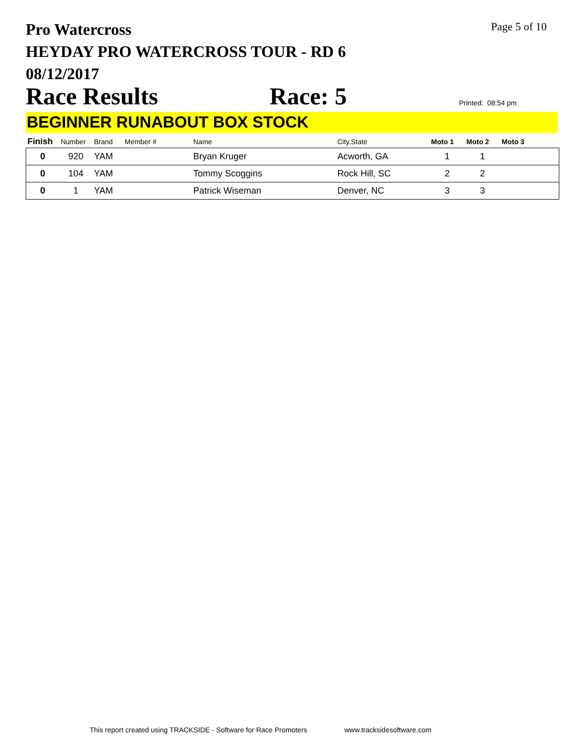Pro Watercross
HEYDAY PRO WATERCROSS TOUR - RD 6
08/12/2017
Page 5 of 10
Race Results
Race: 5
Printed: 08:54 pm
BEGINNER RUNABOUT BOX STOCK
| Finish | Number | Brand | Member # | Name | City,State | Moto 1 | Moto 2 | Moto 3 |
| --- | --- | --- | --- | --- | --- | --- | --- | --- |
| 0 | 920 | YAM | | Bryan Kruger | Acworth, GA | 1 | 1 | |
| 0 | 104 | YAM | | Tommy Scoggins | Rock Hill, SC | 2 | 2 | |
| 0 | 1 | YAM | | Patrick Wiseman | Denver, NC | 3 | 3 | |
This report created using TRACKSIDE - Software for Race Promoters www.tracksidesoftware.com